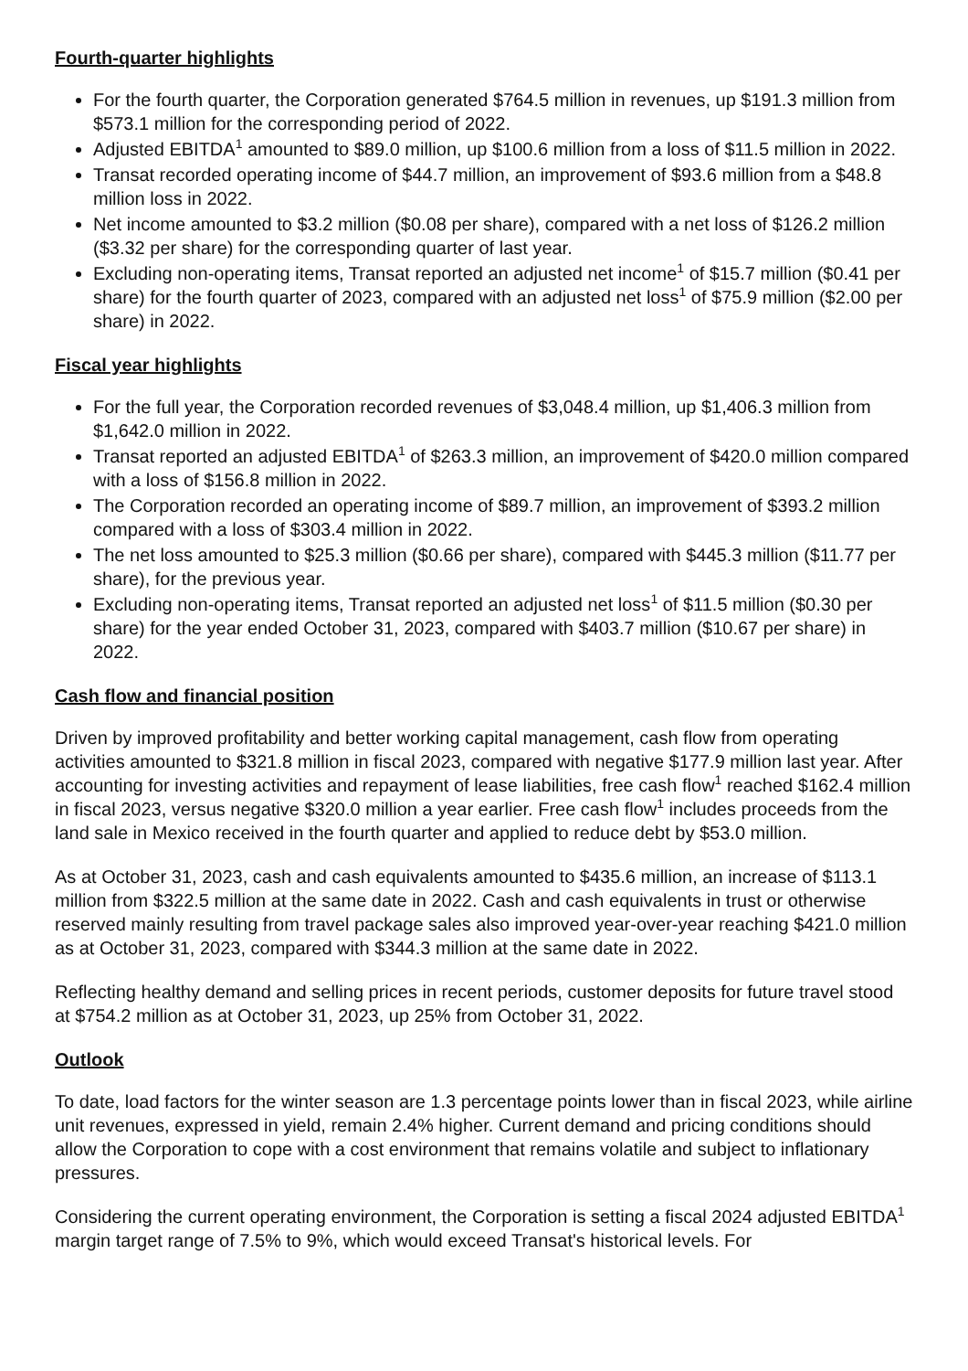Fourth-quarter highlights
For the fourth quarter, the Corporation generated $764.5 million in revenues, up $191.3 million from $573.1 million for the corresponding period of 2022.
Adjusted EBITDA<sup>1</sup> amounted to $89.0 million, up $100.6 million from a loss of $11.5 million in 2022.
Transat recorded operating income of $44.7 million, an improvement of $93.6 million from a $48.8 million loss in 2022.
Net income amounted to $3.2 million ($0.08 per share), compared with a net loss of $126.2 million ($3.32 per share) for the corresponding quarter of last year.
Excluding non-operating items, Transat reported an adjusted net income<sup>1</sup> of $15.7 million ($0.41 per share) for the fourth quarter of 2023, compared with an adjusted net loss<sup>1</sup> of $75.9 million ($2.00 per share) in 2022.
Fiscal year highlights
For the full year, the Corporation recorded revenues of $3,048.4 million, up $1,406.3 million from $1,642.0 million in 2022.
Transat reported an adjusted EBITDA<sup>1</sup> of $263.3 million, an improvement of $420.0 million compared with a loss of $156.8 million in 2022.
The Corporation recorded an operating income of $89.7 million, an improvement of $393.2 million compared with a loss of $303.4 million in 2022.
The net loss amounted to $25.3 million ($0.66 per share), compared with $445.3 million ($11.77 per share), for the previous year.
Excluding non-operating items, Transat reported an adjusted net loss<sup>1</sup> of $11.5 million ($0.30 per share) for the year ended October 31, 2023, compared with $403.7 million ($10.67 per share) in 2022.
Cash flow and financial position
Driven by improved profitability and better working capital management, cash flow from operating activities amounted to $321.8 million in fiscal 2023, compared with negative $177.9 million last year. After accounting for investing activities and repayment of lease liabilities, free cash flow<sup>1</sup> reached $162.4 million in fiscal 2023, versus negative $320.0 million a year earlier. Free cash flow<sup>1</sup> includes proceeds from the land sale in Mexico received in the fourth quarter and applied to reduce debt by $53.0 million.
As at October 31, 2023, cash and cash equivalents amounted to $435.6 million, an increase of $113.1 million from $322.5 million at the same date in 2022. Cash and cash equivalents in trust or otherwise reserved mainly resulting from travel package sales also improved year-over-year reaching $421.0 million as at October 31, 2023, compared with $344.3 million at the same date in 2022.
Reflecting healthy demand and selling prices in recent periods, customer deposits for future travel stood at $754.2 million as at October 31, 2023, up 25% from October 31, 2022.
Outlook
To date, load factors for the winter season are 1.3 percentage points lower than in fiscal 2023, while airline unit revenues, expressed in yield, remain 2.4% higher. Current demand and pricing conditions should allow the Corporation to cope with a cost environment that remains volatile and subject to inflationary pressures.
Considering the current operating environment, the Corporation is setting a fiscal 2024 adjusted EBITDA<sup>1</sup> margin target range of 7.5% to 9%, which would exceed Transat's historical levels. For